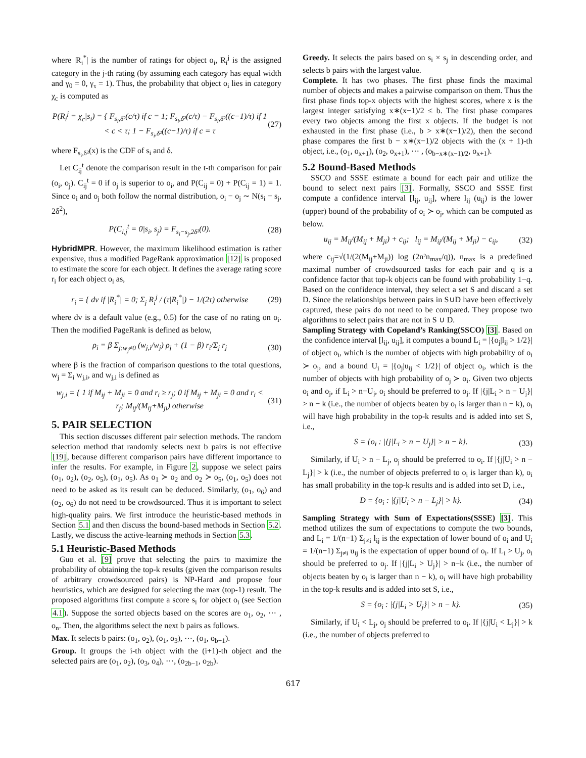where |R<sub>i</sub><sup>*</sup>| is the number of ratings for object o<sub>i</sub>, R<sub>i</sub><sup>j</sup> is the assigned category in the j-th rating (by assuming each category has equal width and γ<sub>0</sub> = 0, γ<sub>τ</sub> = 1). Thus, the probability that object o<sub>i</sub> lies in category χ<sub>c</sub> is computed as
P(R<sub>i</sub><sup>j</sup> = χ<sub>c</sub>|s<sub>i</sub>) = { F<sub>s<sub>i</sub>,δ²</sub>(c/τ) if c = 1; F<sub>s<sub>i</sub>,δ²</sub>(c/τ) − F<sub>s<sub>i</sub>,δ²</sub>((c−1)/τ) if 1 < c < τ; 1 − F<sub>s<sub>i</sub>,δ²</sub>((c−1)/τ) if c = τ (27)
where F<sub>s<sub>i</sub>,δ²</sub>(x) is the CDF of s<sub>i</sub> and δ.
Let C<sub>ij</sub><sup>t</sup> denote the comparison result in the t-th comparison for pair (o<sub>i</sub>, o<sub>j</sub>). C<sub>ij</sub><sup>t</sup> = 0 if o<sub>j</sub> is superior to o<sub>i</sub>, and P(C<sub>ij</sub> = 0) + P(C<sub>ij</sub> = 1) = 1. Since o<sub>i</sub> and o<sub>j</sub> both follow the normal distribution, o<sub>i</sub> − o<sub>j</sub> ∼ N(s<sub>i</sub> − s<sub>j</sub>, 2δ<sup>2</sup>),
P(C<sub>i,j</sub><sup>t</sup> = 0|s<sub>i</sub>, s<sub>j</sub>) = F<sub>s<sub>i</sub>−s<sub>j</sub>,2δ²</sub>(0). (28)
HybridMPR. However, the maximum likelihood estimation is rather expensive, thus a modified PageRank approximation [12] is proposed to estimate the score for each object. It defines the average rating score r<sub>i</sub> for each object o<sub>i</sub> as,
r<sub>i</sub> = { dv if |R<sub>i</sub><sup>*</sup>| = 0; Σ<sub>j</sub> R<sub>i</sub><sup>j</sup> / (τ|R<sub>i</sub><sup>*</sup>|) − 1/(2τ) otherwise (29)
where dv is a default value (e.g., 0.5) for the case of no rating on o<sub>i</sub>. Then the modified PageRank is defined as below,
ρ<sub>i</sub> = β Σ<sub>j:w<sub>j</sub>≠0</sub> (w<sub>j,i</sub>/w<sub>j</sub>) ρ<sub>j</sub> + (1 − β) r<sub>i</sub>/Σ<sub>j</sub> r<sub>j</sub> (30)
where β is the fraction of comparison questions to the total questions, w<sub>j</sub> = Σ<sub>i</sub> w<sub>j,i</sub>, and w<sub>j,i</sub> is defined as
w<sub>j,i</sub> = { 1 if M<sub>ij</sub> + M<sub>ji</sub> = 0 and r<sub>i</sub> ≥ r<sub>j</sub>; 0 if M<sub>ij</sub> + M<sub>ji</sub> = 0 and r<sub>i</sub> < r<sub>j</sub>; M<sub>ij</sub>/(M<sub>ij</sub>+M<sub>ji</sub>) otherwise (31)
5. PAIR SELECTION
This section discusses different pair selection methods. The random selection method that randomly selects next b pairs is not effective [19], because different comparison pairs have different importance to infer the results. For example, in Figure 2, suppose we select pairs (o<sub>1</sub>, o<sub>2</sub>), (o<sub>2</sub>, o<sub>5</sub>), (o<sub>1</sub>, o<sub>5</sub>). As o<sub>1</sub> ≻ o<sub>2</sub> and o<sub>2</sub> ≻ o<sub>5</sub>, (o<sub>1</sub>, o<sub>5</sub>) does not need to be asked as its result can be deduced. Similarly, (o<sub>1</sub>, o<sub>6</sub>) and (o<sub>2</sub>, o<sub>6</sub>) do not need to be crowdsourced. Thus it is important to select high-quality pairs. We first introduce the heuristic-based methods in Section 5.1 and then discuss the bound-based methods in Section 5.2. Lastly, we discuss the active-learning methods in Section 5.3.
5.1 Heuristic-Based Methods
Guo et al. [9] prove that selecting the pairs to maximize the probability of obtaining the top-k results (given the comparison results of arbitrary crowdsourced pairs) is NP-Hard and propose four heuristics, which are designed for selecting the max (top-1) result. The proposed algorithms first compute a score s<sub>i</sub> for object o<sub>i</sub> (see Section 4.1). Suppose the sorted objects based on the scores are o<sub>1</sub>, o<sub>2</sub>, ⋯ , o<sub>n</sub>. Then, the algorithms select the next b pairs as follows.
Max. It selects b pairs: (o<sub>1</sub>, o<sub>2</sub>), (o<sub>1</sub>, o<sub>3</sub>), ⋯, (o<sub>1</sub>, o<sub>b+1</sub>).
Group. It groups the i-th object with the (i+1)-th object and the selected pairs are (o<sub>1</sub>, o<sub>2</sub>), (o<sub>3</sub>, o<sub>4</sub>), ⋯, (o<sub>2b−1</sub>, o<sub>2b</sub>).
Greedy. It selects the pairs based on s<sub>i</sub> × s<sub>j</sub> in descending order, and selects b pairs with the largest value.
Complete. It has two phases. The first phase finds the maximal number of objects and makes a pairwise comparison on them. Thus the first phase finds top-x objects with the highest scores, where x is the largest integer satisfying x∗(x−1)/2 ≤ b. The first phase compares every two objects among the first x objects. If the budget is not exhausted in the first phase (i.e., b > x∗(x−1)/2), then the second phase compares the first b − x∗(x−1)/2 objects with the (x + 1)-th object, i.e., (o<sub>1</sub>, o<sub>x+1</sub>), (o<sub>2</sub>, o<sub>x+1</sub>), ⋯ , (o<sub>b−x∗(x−1)/2</sub>, o<sub>x+1</sub>).
5.2 Bound-Based Methods
SSCO and SSSE estimate a bound for each pair and utilize the bound to select next pairs [3]. Formally, SSCO and SSSE first compute a confidence interval [l<sub>ij</sub>, u<sub>ij</sub>], where l<sub>ij</sub> (u<sub>ij</sub>) is the lower (upper) bound of the probability of o<sub>i</sub> ≻ o<sub>j</sub>, which can be computed as below.
u<sub>ij</sub> = M<sub>ij</sub>/(M<sub>ij</sub> + M<sub>ji</sub>) + c<sub>ij</sub>; l<sub>ij</sub> = M<sub>ij</sub>/(M<sub>ij</sub> + M<sub>ji</sub>) − c<sub>ij</sub>, (32)
where c<sub>ij</sub>=√(1/(2(M<sub>ij</sub>+M<sub>ji</sub>)) log (2n²n<sub>max</sub>/q)), n<sub>max</sub> is a predefined maximal number of crowdsourced tasks for each pair and q is a confidence factor that top-k objects can be found with probability 1−q. Based on the confidence interval, they select a set S and discard a set D. Since the relationships between pairs in S∪D have been effectively captured, these pairs do not need to be compared. They propose two algorithms to select pairs that are not in S ∪ D.
Sampling Strategy with Copeland’s Ranking(SSCO) [3]. Based on the confidence interval [l<sub>ij</sub>, u<sub>ij</sub>], it computes a bound L<sub>i</sub> = |{o<sub>j</sub>|l<sub>ij</sub> > 1/2}| of object o<sub>i</sub>, which is the number of objects with high probability of o<sub>i</sub> ≻ o<sub>j</sub>, and a bound U<sub>i</sub> = |{o<sub>j</sub>|u<sub>ij</sub> < 1/2}| of object o<sub>i</sub>, which is the number of objects with high probability of o<sub>j</sub> ≻ o<sub>i</sub>. Given two objects o<sub>i</sub> and o<sub>j</sub>, if L<sub>i</sub> > n−U<sub>j</sub>, o<sub>i</sub> should be preferred to o<sub>j</sub>. If |{j|L<sub>i</sub> > n − U<sub>j</sub>}| > n − k (i.e., the number of objects beaten by o<sub>i</sub> is larger than n − k), o<sub>i</sub> will have high probability in the top-k results and is added into set S, i.e.,
S = {o<sub>i</sub> : |{j|L<sub>i</sub> > n − U<sub>j</sub>}| > n − k}. (33)
Similarly, if U<sub>i</sub> > n − L<sub>j</sub>, o<sub>j</sub> should be preferred to o<sub>i</sub>. If |{j|U<sub>i</sub> > n − L<sub>j</sub>}| > k (i.e., the number of objects preferred to o<sub>i</sub> is larger than k), o<sub>i</sub> has small probability in the top-k results and is added into set D, i.e.,
D = {o<sub>i</sub> : |{j|U<sub>i</sub> > n − L<sub>j</sub>}| > k}. (34)
Sampling Strategy with Sum of Expectations(SSSE) [3]. This method utilizes the sum of expectations to compute the two bounds, and L<sub>i</sub> = 1/(n−1) Σ<sub>j≠i</sub> l<sub>ij</sub> is the expectation of lower bound of o<sub>i</sub> and U<sub>i</sub> = 1/(n−1) Σ<sub>j≠i</sub> u<sub>ij</sub> is the expectation of upper bound of o<sub>i</sub>. If L<sub>i</sub> > U<sub>j</sub>, o<sub>i</sub> should be preferred to o<sub>j</sub>. If |{j|L<sub>i</sub> > U<sub>j</sub>}| > n−k (i.e., the number of objects beaten by o<sub>i</sub> is larger than n − k), o<sub>i</sub> will have high probability in the top-k results and is added into set S, i.e.,
S = {o<sub>i</sub> : |{j|L<sub>i</sub> > U<sub>j</sub>}| > n − k}. (35)
Similarly, if U<sub>i</sub> < L<sub>j</sub>, o<sub>j</sub> should be preferred to o<sub>i</sub>. If |{j|U<sub>i</sub> < L<sub>j</sub>}| > k (i.e., the number of objects preferred to
617